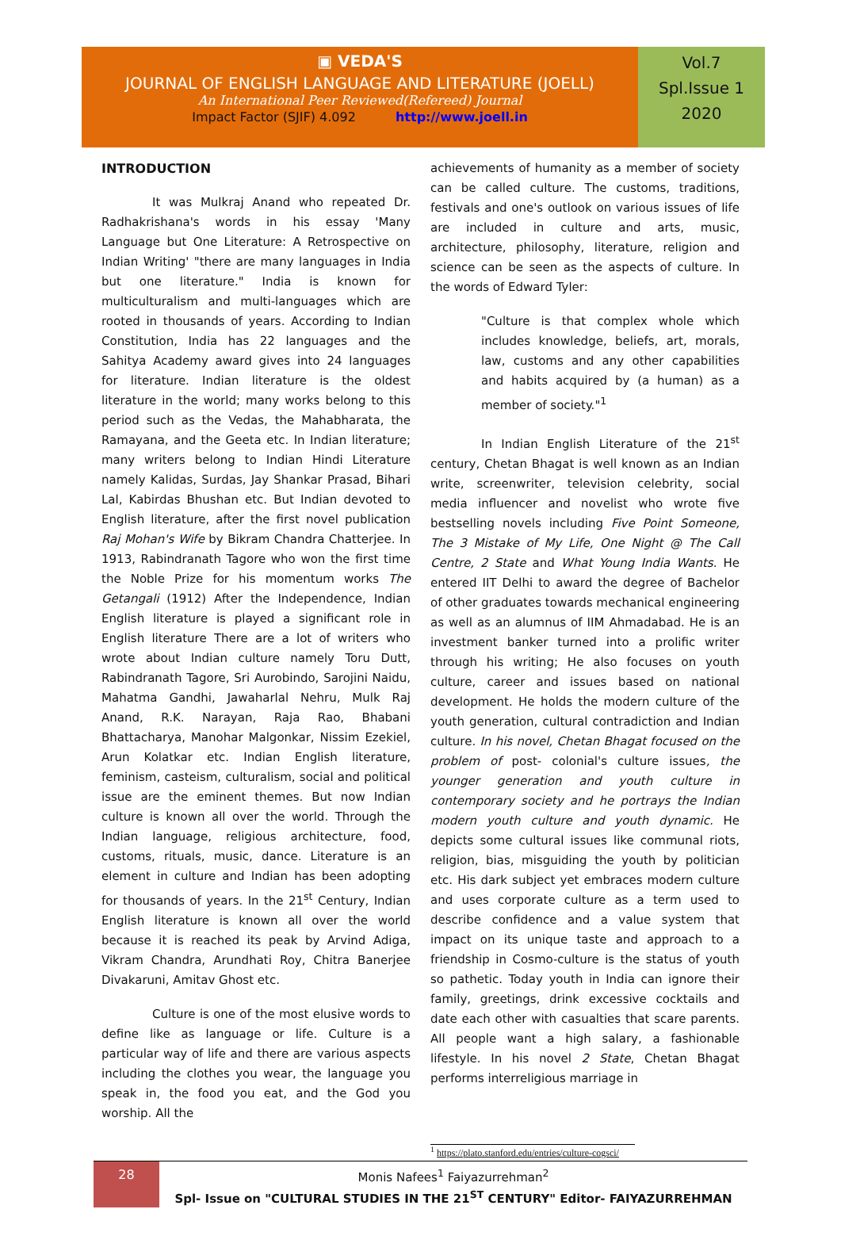▣ VEDA'S
JOURNAL OF ENGLISH LANGUAGE AND LITERATURE (JOELL)
An International Peer Reviewed(Refereed) Journal
Impact Factor (SJIF) 4.092 http://www.joell.in
Vol.7
Spl.Issue 1
2020
INTRODUCTION
It was Mulkraj Anand who repeated Dr. Radhakrishana's words in his essay 'Many Language but One Literature: A Retrospective on Indian Writing' "there are many languages in India but one literature." India is known for multiculturalism and multi-languages which are rooted in thousands of years. According to Indian Constitution, India has 22 languages and the Sahitya Academy award gives into 24 languages for literature. Indian literature is the oldest literature in the world; many works belong to this period such as the Vedas, the Mahabharata, the Ramayana, and the Geeta etc. In Indian literature; many writers belong to Indian Hindi Literature namely Kalidas, Surdas, Jay Shankar Prasad, Bihari Lal, Kabirdas Bhushan etc. But Indian devoted to English literature, after the first novel publication Raj Mohan's Wife by Bikram Chandra Chatterjee. In 1913, Rabindranath Tagore who won the first time the Noble Prize for his momentum works The Getangali (1912) After the Independence, Indian English literature is played a significant role in English literature There are a lot of writers who wrote about Indian culture namely Toru Dutt, Rabindranath Tagore, Sri Aurobindo, Sarojini Naidu, Mahatma Gandhi, Jawaharlal Nehru, Mulk Raj Anand, R.K. Narayan, Raja Rao, Bhabani Bhattacharya, Manohar Malgonkar, Nissim Ezekiel, Arun Kolatkar etc. Indian English literature, feminism, casteism, culturalism, social and political issue are the eminent themes. But now Indian culture is known all over the world. Through the Indian language, religious architecture, food, customs, rituals, music, dance. Literature is an element in culture and Indian has been adopting for thousands of years. In the 21<sup>st</sup> Century, Indian English literature is known all over the world because it is reached its peak by Arvind Adiga, Vikram Chandra, Arundhati Roy, Chitra Banerjee Divakaruni, Amitav Ghost etc.
Culture is one of the most elusive words to define like as language or life. Culture is a particular way of life and there are various aspects including the clothes you wear, the language you speak in, the food you eat, and the God you worship. All the
achievements of humanity as a member of society can be called culture. The customs, traditions, festivals and one's outlook on various issues of life are included in culture and arts, music, architecture, philosophy, literature, religion and science can be seen as the aspects of culture. In the words of Edward Tyler:
"Culture is that complex whole which includes knowledge, beliefs, art, morals, law, customs and any other capabilities and habits acquired by (a human) as a member of society."<sup>1</sup>
In Indian English Literature of the 21<sup>st</sup> century, Chetan Bhagat is well known as an Indian write, screenwriter, television celebrity, social media influencer and novelist who wrote five bestselling novels including Five Point Someone, The 3 Mistake of My Life, One Night @ The Call Centre, 2 State and What Young India Wants. He entered IIT Delhi to award the degree of Bachelor of other graduates towards mechanical engineering as well as an alumnus of IIM Ahmadabad. He is an investment banker turned into a prolific writer through his writing; He also focuses on youth culture, career and issues based on national development. He holds the modern culture of the youth generation, cultural contradiction and Indian culture. In his novel, Chetan Bhagat focused on the problem of post- colonial's culture issues, the younger generation and youth culture in contemporary society and he portrays the Indian modern youth culture and youth dynamic. He depicts some cultural issues like communal riots, religion, bias, misguiding the youth by politician etc. His dark subject yet embraces modern culture and uses corporate culture as a term used to describe confidence and a value system that impact on its unique taste and approach to a friendship in Cosmo-culture is the status of youth so pathetic. Today youth in India can ignore their family, greetings, drink excessive cocktails and date each other with casualties that scare parents. All people want a high salary, a fashionable lifestyle. In his novel 2 State, Chetan Bhagat performs interreligious marriage in
<sup>1</sup> https://plato.stanford.edu/entries/culture-cogsci/
28
Monis Nafees<sup>1</sup> Faiyazurrehman<sup>2</sup>
Spl- Issue on "CULTURAL STUDIES IN THE 21<sup>ST</sup> CENTURY" Editor- FAIYAZURREHMAN